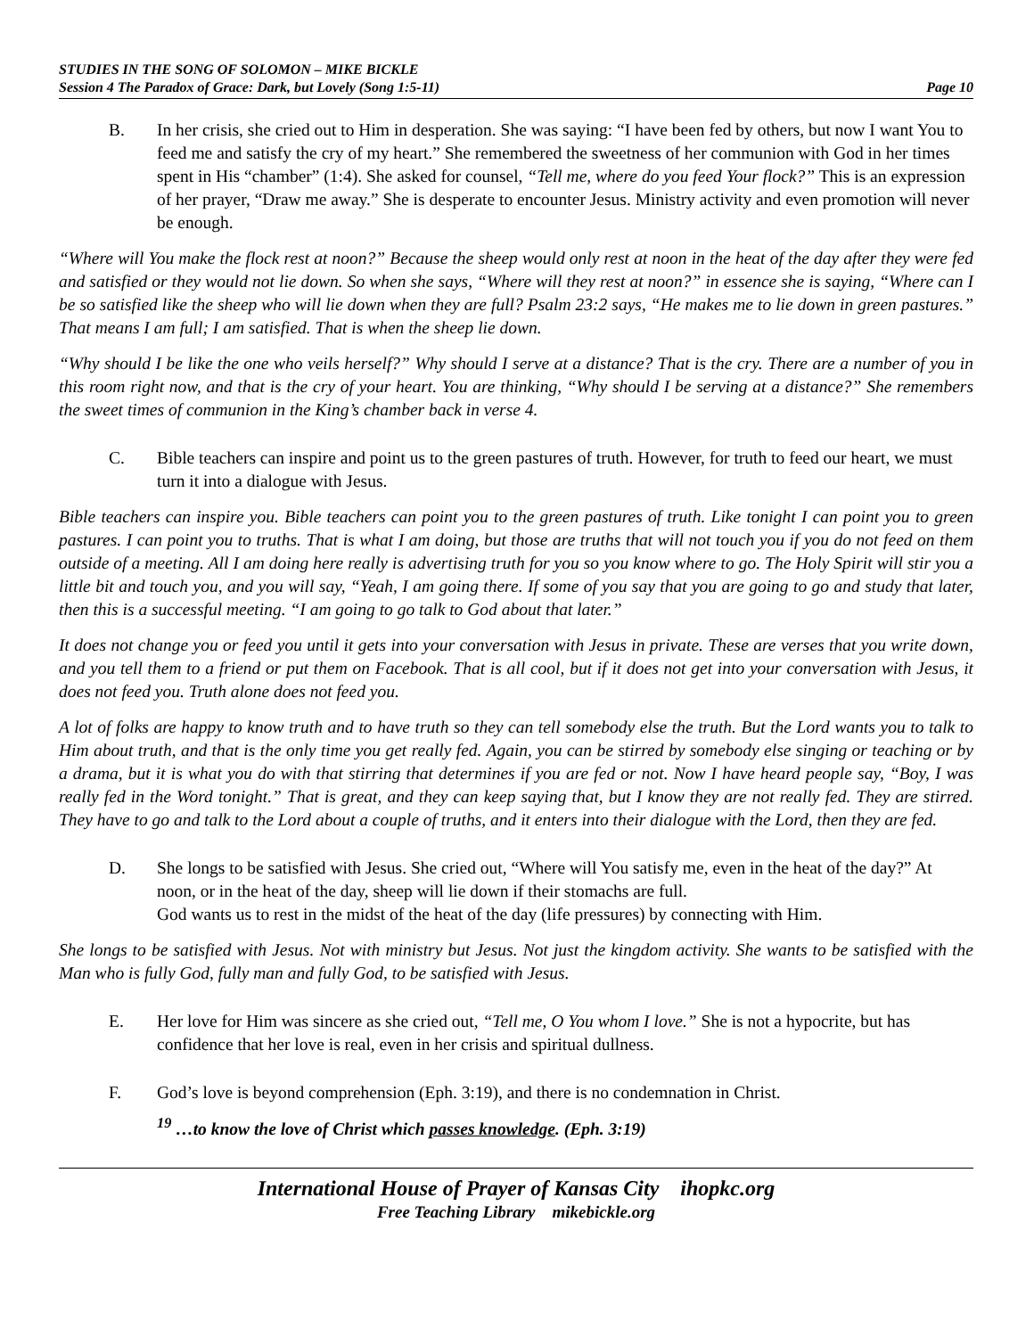STUDIES IN THE SONG OF SOLOMON – MIKE BICKLE
Session 4 The Paradox of Grace: Dark, but Lovely (Song 1:5-11) Page 10
B. In her crisis, she cried out to Him in desperation. She was saying: “I have been fed by others, but now I want You to feed me and satisfy the cry of my heart.” She remembered the sweetness of her communion with God in her times spent in His “chamber” (1:4). She asked for counsel, “Tell me, where do you feed Your flock?” This is an expression of her prayer, “Draw me away.” She is desperate to encounter Jesus. Ministry activity and even promotion will never be enough.
“Where will You make the flock rest at noon?” Because the sheep would only rest at noon in the heat of the day after they were fed and satisfied or they would not lie down. So when she says, “Where will they rest at noon?” in essence she is saying, “Where can I be so satisfied like the sheep who will lie down when they are full? Psalm 23:2 says, “He makes me to lie down in green pastures.” That means I am full; I am satisfied. That is when the sheep lie down.
“Why should I be like the one who veils herself?” Why should I serve at a distance? That is the cry. There are a number of you in this room right now, and that is the cry of your heart. You are thinking, “Why should I be serving at a distance?” She remembers the sweet times of communion in the King’s chamber back in verse 4.
C. Bible teachers can inspire and point us to the green pastures of truth. However, for truth to feed our heart, we must turn it into a dialogue with Jesus.
Bible teachers can inspire you. Bible teachers can point you to the green pastures of truth. Like tonight I can point you to green pastures. I can point you to truths. That is what I am doing, but those are truths that will not touch you if you do not feed on them outside of a meeting. All I am doing here really is advertising truth for you so you know where to go. The Holy Spirit will stir you a little bit and touch you, and you will say, “Yeah, I am going there. If some of you say that you are going to go and study that later, then this is a successful meeting. “I am going to go talk to God about that later.”
It does not change you or feed you until it gets into your conversation with Jesus in private. These are verses that you write down, and you tell them to a friend or put them on Facebook. That is all cool, but if it does not get into your conversation with Jesus, it does not feed you. Truth alone does not feed you.
A lot of folks are happy to know truth and to have truth so they can tell somebody else the truth. But the Lord wants you to talk to Him about truth, and that is the only time you get really fed. Again, you can be stirred by somebody else singing or teaching or by a drama, but it is what you do with that stirring that determines if you are fed or not. Now I have heard people say, “Boy, I was really fed in the Word tonight.” That is great, and they can keep saying that, but I know they are not really fed. They are stirred. They have to go and talk to the Lord about a couple of truths, and it enters into their dialogue with the Lord, then they are fed.
D. She longs to be satisfied with Jesus. She cried out, “Where will You satisfy me, even in the heat of the day?” At noon, or in the heat of the day, sheep will lie down if their stomachs are full.
God wants us to rest in the midst of the heat of the day (life pressures) by connecting with Him.
She longs to be satisfied with Jesus. Not with ministry but Jesus. Not just the kingdom activity. She wants to be satisfied with the Man who is fully God, fully man and fully God, to be satisfied with Jesus.
E. Her love for Him was sincere as she cried out, “Tell me, O You whom I love.” She is not a hypocrite, but has confidence that her love is real, even in her crisis and spiritual dullness.
F. God’s love is beyond comprehension (Eph. 3:19), and there is no condemnation in Christ.
<sup>19</sup> …to know the love of Christ which passes knowledge. (Eph. 3:19)
International House of Prayer of Kansas City ihopkc.org
Free Teaching Library mikebickle.org